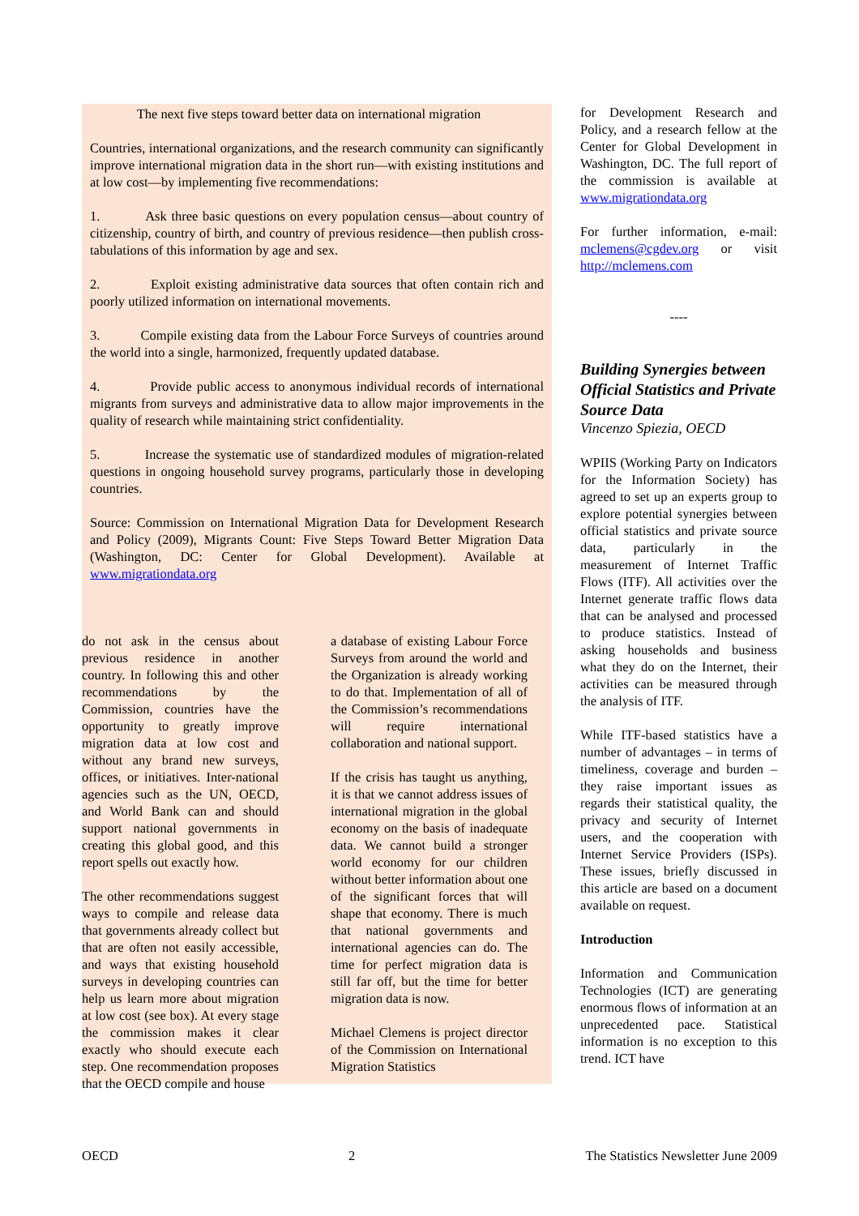The next five steps toward better data on international migration
Countries, international organizations, and the research community can significantly improve international migration data in the short run—with existing institutions and at low cost—by implementing five recommendations:
1. Ask three basic questions on every population census—about country of citizenship, country of birth, and country of previous residence—then publish cross-tabulations of this information by age and sex.
2. Exploit existing administrative data sources that often contain rich and poorly utilized information on international movements.
3. Compile existing data from the Labour Force Surveys of countries around the world into a single, harmonized, frequently updated database.
4. Provide public access to anonymous individual records of international migrants from surveys and administrative data to allow major improvements in the quality of research while maintaining strict confidentiality.
5. Increase the systematic use of standardized modules of migration-related questions in ongoing household survey programs, particularly those in developing countries.
Source: Commission on International Migration Data for Development Research and Policy (2009), Migrants Count: Five Steps Toward Better Migration Data (Washington, DC: Center for Global Development). Available at www.migrationdata.org
for Development Research and Policy, and a research fellow at the Center for Global Development in Washington, DC. The full report of the commission is available at www.migrationdata.org
For further information, e-mail: mclemens@cgdev.org or visit http://mclemens.com
----
Building Synergies between Official Statistics and Private Source Data
Vincenzo Spiezia, OECD
WPIIS (Working Party on Indicators for the Information Society) has agreed to set up an experts group to explore potential synergies between official statistics and private source data, particularly in the measurement of Internet Traffic Flows (ITF). All activities over the Internet generate traffic flows data that can be analysed and processed to produce statistics. Instead of asking households and business what they do on the Internet, their activities can be measured through the analysis of ITF.
While ITF-based statistics have a number of advantages – in terms of timeliness, coverage and burden – they raise important issues as regards their statistical quality, the privacy and security of Internet users, and the cooperation with Internet Service Providers (ISPs). These issues, briefly discussed in this article are based on a document available on request.
Introduction
Information and Communication Technologies (ICT) are generating enormous flows of information at an unprecedented pace. Statistical information is no exception to this trend. ICT have
do not ask in the census about previous residence in another country. In following this and other recommendations by the Commission, countries have the opportunity to greatly improve migration data at low cost and without any brand new surveys, offices, or initiatives. Inter-national agencies such as the UN, OECD, and World Bank can and should support national governments in creating this global good, and this report spells out exactly how.
The other recommendations suggest ways to compile and release data that governments already collect but that are often not easily accessible, and ways that existing household surveys in developing countries can help us learn more about migration at low cost (see box). At every stage the commission makes it clear exactly who should execute each step. One recommendation proposes that the OECD compile and house
a database of existing Labour Force Surveys from around the world and the Organization is already working to do that. Implementation of all of the Commission’s recommendations will require international collaboration and national support.
If the crisis has taught us anything, it is that we cannot address issues of international migration in the global economy on the basis of inadequate data. We cannot build a stronger world economy for our children without better information about one of the significant forces that will shape that economy. There is much that national governments and international agencies can do. The time for perfect migration data is still far off, but the time for better migration data is now.
Michael Clemens is project director of the Commission on International Migration Statistics
OECD 2 The Statistics Newsletter June 2009